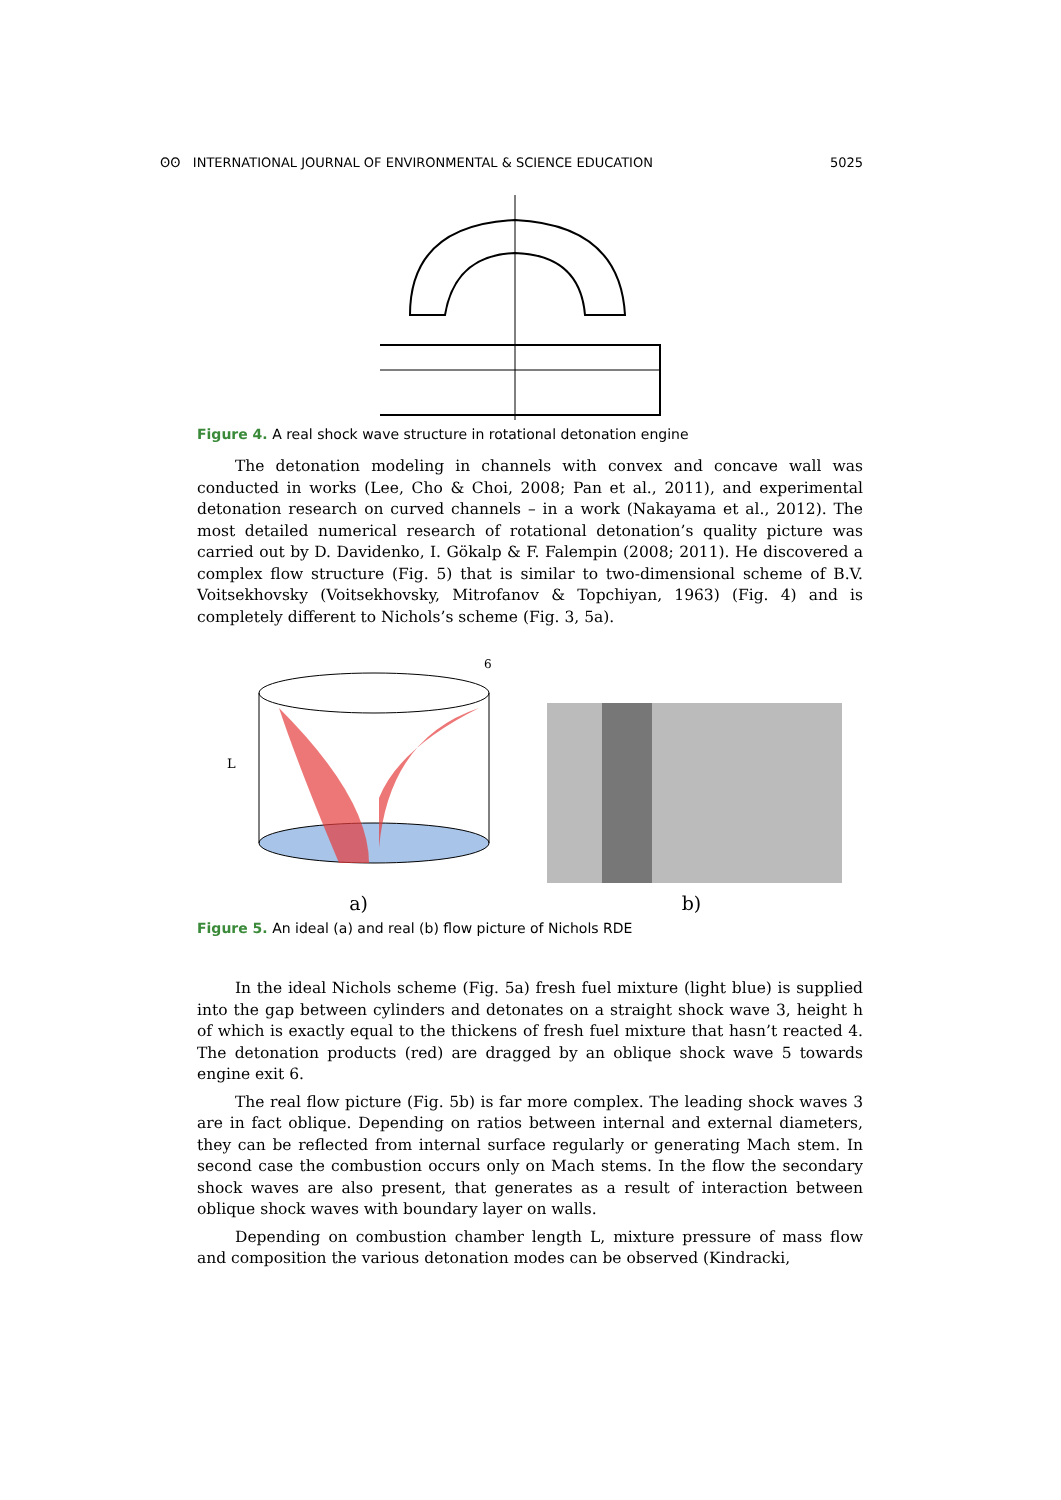ʘʘ INTERNATIONAL JOURNAL OF ENVIRONMENTAL & SCIENCE EDUCATION 5025
Figure 4. A real shock wave structure in rotational detonation engine
The detonation modeling in channels with convex and concave wall was conducted in works (Lee, Cho & Choi, 2008; Pan et al., 2011), and experimental detonation research on curved channels – in a work (Nakayama et al., 2012). The most detailed numerical research of rotational detonation’s quality picture was carried out by D. Davidenko, I. Gökalp & F. Falempin (2008; 2011). He discovered a complex flow structure (Fig. 5) that is similar to two-dimensional scheme of B.V. Voitsekhovsky (Voitsekhovsky, Mitrofanov & Topchiyan, 1963) (Fig. 4) and is completely different to Nichols’s scheme (Fig. 3, 5a).
L
6
a)
b)
Figure 5. An ideal (a) and real (b) flow picture of Nichols RDE
In the ideal Nichols scheme (Fig. 5a) fresh fuel mixture (light blue) is supplied into the gap between cylinders and detonates on a straight shock wave 3, height h of which is exactly equal to the thickens of fresh fuel mixture that hasn’t reacted 4. The detonation products (red) are dragged by an oblique shock wave 5 towards engine exit 6.
The real flow picture (Fig. 5b) is far more complex. The leading shock waves 3 are in fact oblique. Depending on ratios between internal and external diameters, they can be reflected from internal surface regularly or generating Mach stem. In second case the combustion occurs only on Mach stems. In the flow the secondary shock waves are also present, that generates as a result of interaction between oblique shock waves with boundary layer on walls.
Depending on combustion chamber length L, mixture pressure of mass flow and composition the various detonation modes can be observed (Kindracki,